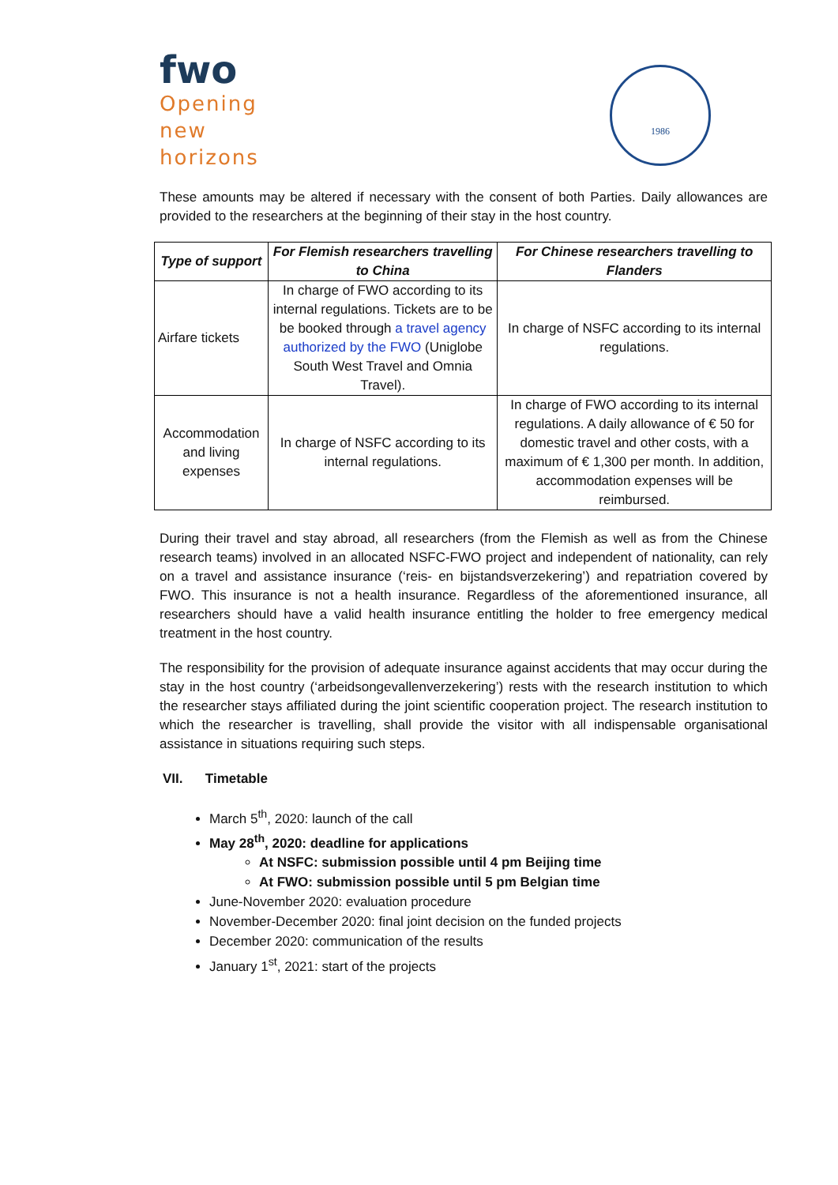fwo
Opening
new
horizons
1986
These amounts may be altered if necessary with the consent of both Parties. Daily allowances are provided to the researchers at the beginning of their stay in the host country.
| Type of support | For Flemish researchers travelling to China | For Chinese researchers travelling to Flanders |
| --- | --- | --- |
| Airfare tickets | In charge of FWO according to its internal regulations. Tickets are to be be booked through a travel agency authorized by the FWO (Uniglobe South West Travel and Omnia Travel). | In charge of NSFC according to its internal regulations. |
| Accommodation and living expenses | In charge of NSFC according to its internal regulations. | In charge of FWO according to its internal regulations. A daily allowance of € 50 for domestic travel and other costs, with a maximum of € 1,300 per month. In addition, accommodation expenses will be reimbursed. |
During their travel and stay abroad, all researchers (from the Flemish as well as from the Chinese research teams) involved in an allocated NSFC-FWO project and independent of nationality, can rely on a travel and assistance insurance (‘reis- en bijstandsverzekering’) and repatriation covered by FWO. This insurance is not a health insurance. Regardless of the aforementioned insurance, all researchers should have a valid health insurance entitling the holder to free emergency medical treatment in the host country.
The responsibility for the provision of adequate insurance against accidents that may occur during the stay in the host country (‘arbeidsongevallenverzekering’) rests with the research institution to which the researcher stays affiliated during the joint scientific cooperation project. The research institution to which the researcher is travelling, shall provide the visitor with all indispensable organisational assistance in situations requiring such steps.
VII. Timetable
March 5<sup>th</sup>, 2020: launch of the call
May 28<sup>th</sup>, 2020: deadline for applications
At NSFC: submission possible until 4 pm Beijing time
At FWO: submission possible until 5 pm Belgian time
June-November 2020: evaluation procedure
November-December 2020: final joint decision on the funded projects
December 2020: communication of the results
January 1<sup>st</sup>, 2021: start of the projects